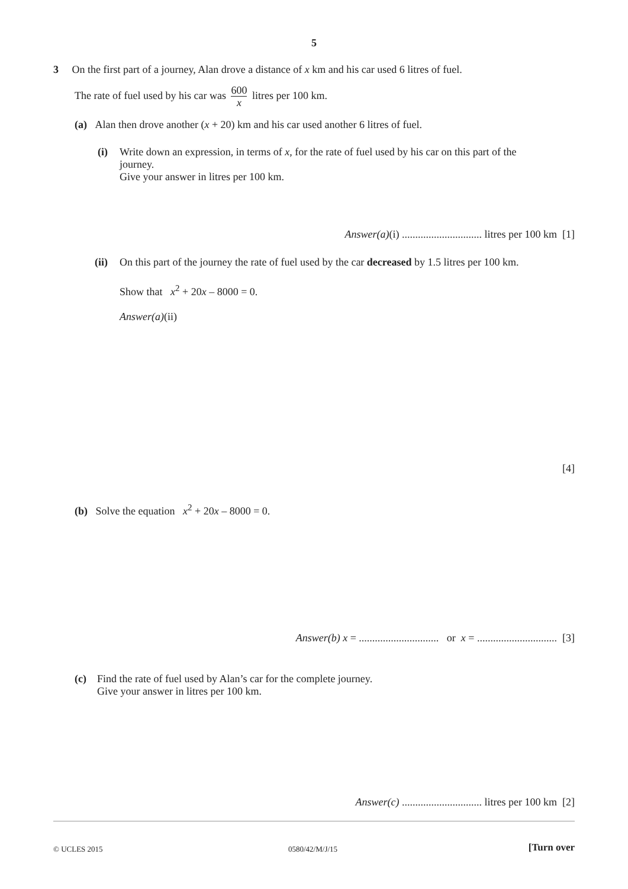5
3 On the first part of a journey, Alan drove a distance of x km and his car used 6 litres of fuel.
The rate of fuel used by his car was 600 x litres per 100 km.
(a) Alan then drove another (x + 20) km and his car used another 6 litres of fuel.
(i)
Write down an expression, in terms of x, for the rate of fuel used by his car on this part of the journey.
Give your answer in litres per 100 km.
Answer(a)(i) .............................. litres per 100 km [1]
(ii)
On this part of the journey the rate of fuel used by the car decreased by 1.5 litres per 100 km.
Show that x<sup>2</sup> + 20x – 8000 = 0.
Answer(a)(ii)
[4]
(b) Solve the equation x<sup>2</sup> + 20x – 8000 = 0.
Answer(b) x = .............................. or x = .............................. [3]
(c)
Find the rate of fuel used by Alan’s car for the complete journey.
Give your answer in litres per 100 km.
Answer(c) .............................. litres per 100 km [2]
© UCLES 2015 0580/42/M/J/15 [Turn over